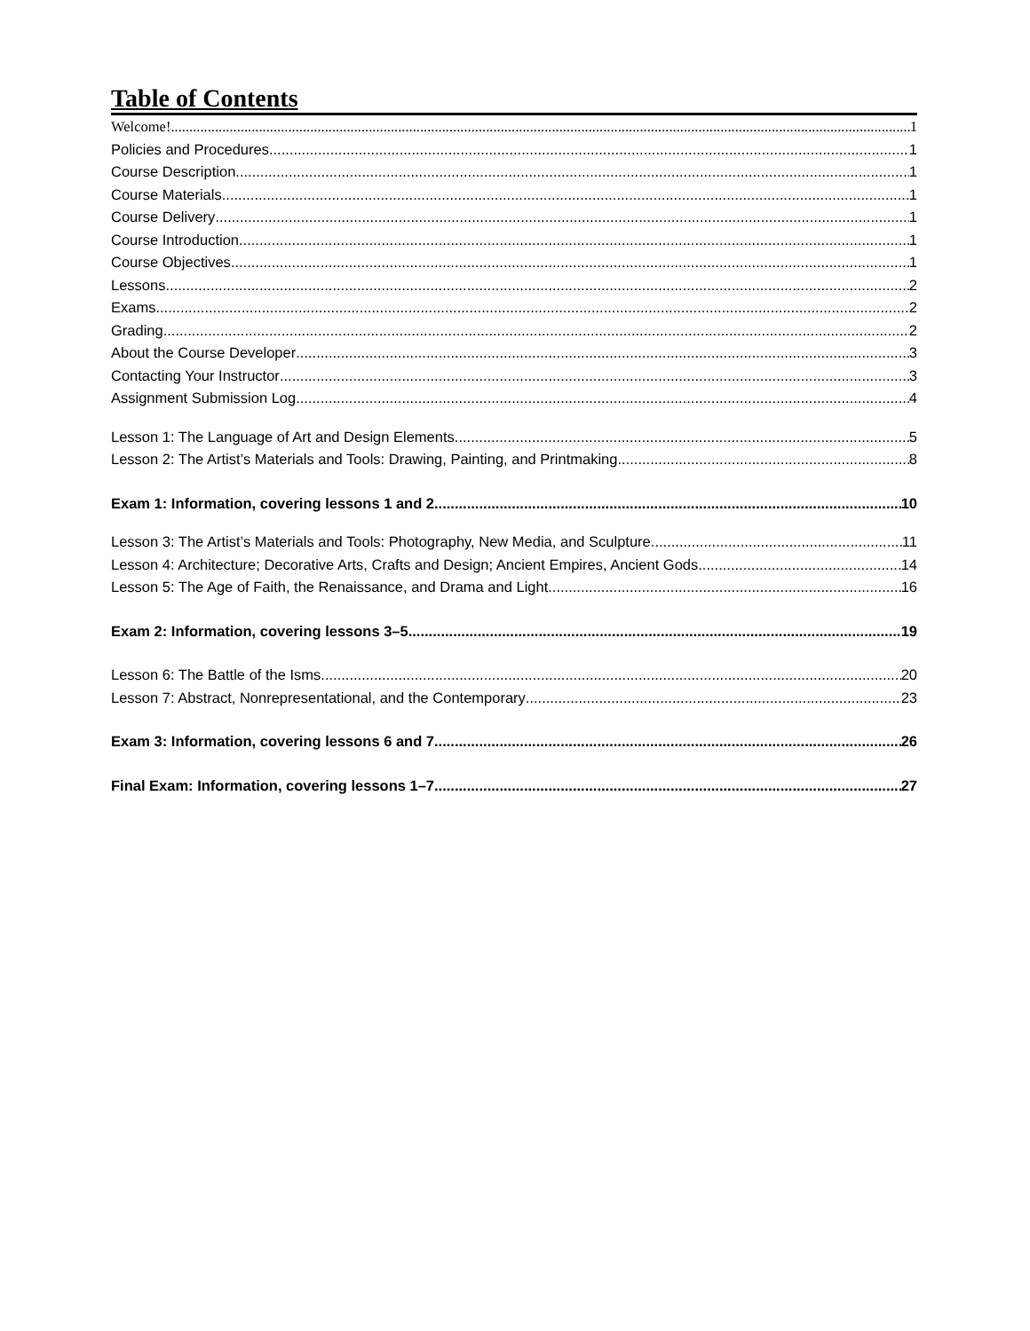Table of Contents
Welcome! 1
Policies and Procedures 1
Course Description 1
Course Materials 1
Course Delivery 1
Course Introduction 1
Course Objectives 1
Lessons 2
Exams 2
Grading 2
About the Course Developer 3
Contacting Your Instructor 3
Assignment Submission Log 4
Lesson 1: The Language of Art and Design Elements 5
Lesson 2: The Artist’s Materials and Tools: Drawing, Painting, and Printmaking 8
Exam 1: Information, covering lessons 1 and 2 10
Lesson 3: The Artist’s Materials and Tools: Photography, New Media, and Sculpture 11
Lesson 4: Architecture; Decorative Arts, Crafts and Design; Ancient Empires, Ancient Gods 14
Lesson 5: The Age of Faith, the Renaissance, and Drama and Light 16
Exam 2: Information, covering lessons 3–5 19
Lesson 6: The Battle of the Isms 20
Lesson 7: Abstract, Nonrepresentational, and the Contemporary 23
Exam 3: Information, covering lessons 6 and 7 26
Final Exam: Information, covering lessons 1–7 27